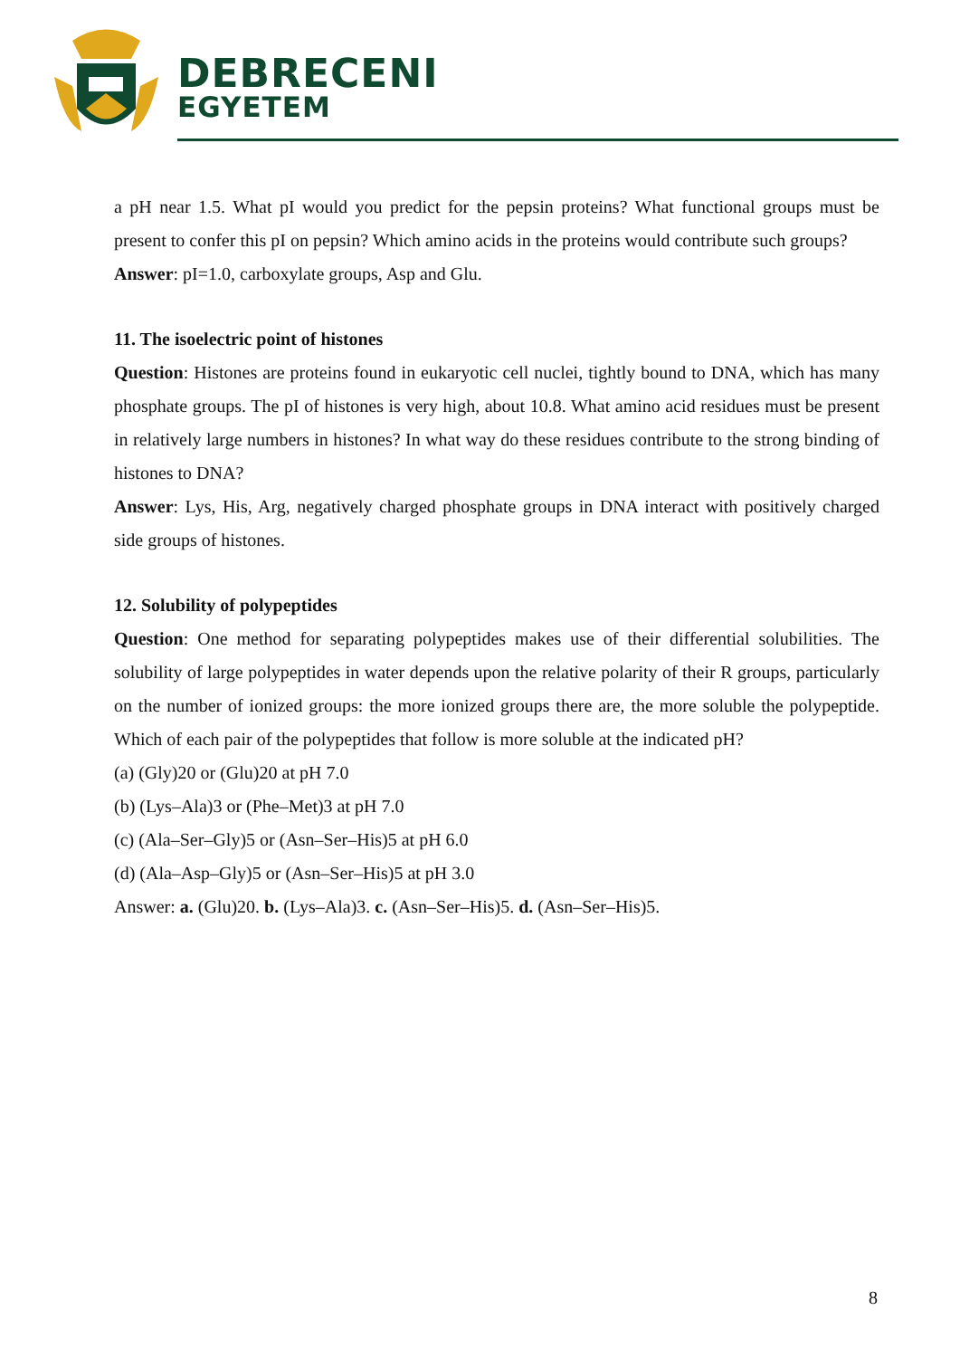DEBRECENI
EGYETEM
a pH near 1.5. What pI would you predict for the pepsin proteins? What functional groups must be present to confer this pI on pepsin? Which amino acids in the proteins would contribute such groups?
Answer: pI=1.0, carboxylate groups, Asp and Glu.
11. The isoelectric point of histones
Question: Histones are proteins found in eukaryotic cell nuclei, tightly bound to DNA, which has many phosphate groups. The pI of histones is very high, about 10.8. What amino acid residues must be present in relatively large numbers in histones? In what way do these residues contribute to the strong binding of histones to DNA?
Answer: Lys, His, Arg, negatively charged phosphate groups in DNA interact with positively charged side groups of histones.
12. Solubility of polypeptides
Question: One method for separating polypeptides makes use of their differential solubilities. The solubility of large polypeptides in water depends upon the relative polarity of their R groups, particularly on the number of ionized groups: the more ionized groups there are, the more soluble the polypeptide. Which of each pair of the polypeptides that follow is more soluble at the indicated pH?
(a) (Gly)20 or (Glu)20 at pH 7.0
(b) (Lys–Ala)3 or (Phe–Met)3 at pH 7.0
(c) (Ala–Ser–Gly)5 or (Asn–Ser–His)5 at pH 6.0
(d) (Ala–Asp–Gly)5 or (Asn–Ser–His)5 at pH 3.0
Answer: a. (Glu)20. b. (Lys–Ala)3. c. (Asn–Ser–His)5. d. (Asn–Ser–His)5.
8